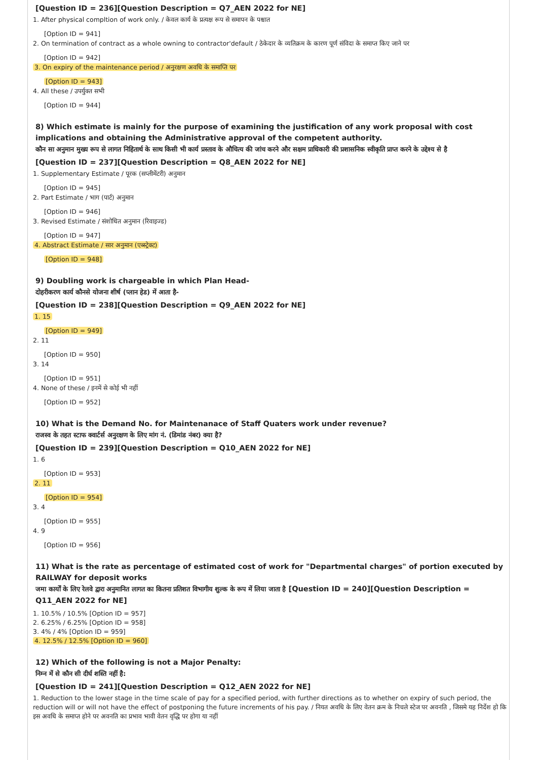[Question ID = 236][Question Description = Q7_AEN 2022 for NE]
1. After physical compltion of work only. / केवल कार्य के प्रत्यक्ष रूप से समापन के पश्चात
[Option ID = 941]
2. On termination of contract as a whole owning to contractor'default / ठेकेदार के व्यतिक्रम के कारण पूर्ण संविदा के समाप्त किए जाने पर
[Option ID = 942]
3. On expiry of the maintenance period / अनुरक्षण अवधि के समाप्ति पर
[Option ID = 943]
4. All these / उपर्युक्त सभी
[Option ID = 944]
8) Which estimate is mainly for the purpose of examining the justification of any work proposal with cost implications and obtaining the Administrative approval of the competent authority.
कौन सा अनुमान मुख्य रूप से लागत निहितार्थ के साथ किसी भी कार्य प्रस्ताव के औचित्य की जांच करने और सक्षम प्राधिकारी की प्रशासनिक स्वीकृति प्राप्त करने के उद्देश्य से है
[Question ID = 237][Question Description = Q8_AEN 2022 for NE]
1. Supplementary Estimate / पूरक (सप्लीमेंटरी) अनुमान
[Option ID = 945]
2. Part Estimate / भाग (पार्ट) अनुमान
[Option ID = 946]
3. Revised Estimate / संशोधित अनुमान (रिवाइज्ड)
[Option ID = 947]
4. Abstract Estimate / सार अनुमान (एब्स्ट्रेक्ट)
[Option ID = 948]
9) Doubling work is chargeable in which Plan Head-
दोहरीकरण कार्य कौनसे योजना शीर्ष (प्लान हेड) में आता है-
[Question ID = 238][Question Description = Q9_AEN 2022 for NE]
1. 15
[Option ID = 949]
2. 11
[Option ID = 950]
3. 14
[Option ID = 951]
4. None of these / इनमें से कोई भी नहीं
[Option ID = 952]
10) What is the Demand No. for Maintenanace of Staff Quaters work under revenue?
राजस्व के तहत स्टाफ क्वार्टर्स अनुरक्षण के लिए मांग नं. (डिमांड नंबर) क्या है?
[Question ID = 239][Question Description = Q10_AEN 2022 for NE]
1. 6
[Option ID = 953]
2. 11
[Option ID = 954]
3. 4
[Option ID = 955]
4. 9
[Option ID = 956]
11) What is the rate as percentage of estimated cost of work for "Departmental charges" of portion executed by RAILWAY for deposit works
जमा कार्यों के लिए रेलवे द्वारा अनुमानित लागत का कितना प्रतिशत विभागीय शुल्क के रूप में लिया जाता है [Question ID = 240][Question Description = Q11_AEN 2022 for NE]
1. 10.5% / 10.5% [Option ID = 957]
2. 6.25% / 6.25% [Option ID = 958]
3. 4% / 4% [Option ID = 959]
4. 12.5% / 12.5% [Option ID = 960]
12) Which of the following is not a Major Penalty:
निम्न में से कौन सी दीर्घ शस्ति नहीं है:
[Question ID = 241][Question Description = Q12_AEN 2022 for NE]
1. Reduction to the lower stage in the time scale of pay for a specified period, with further directions as to whether on expiry of such period, the reduction will or will not have the effect of postponing the future increments of his pay. / नियत अवधि के लिए वेतन क्रम के निचले स्टेज पर अवनति , जिसमे यह निर्देश हो कि इस अवधि के समाप्त होने पर अवनति का प्रभाव भावी वेतन वृद्धि पर होगा या नहीं